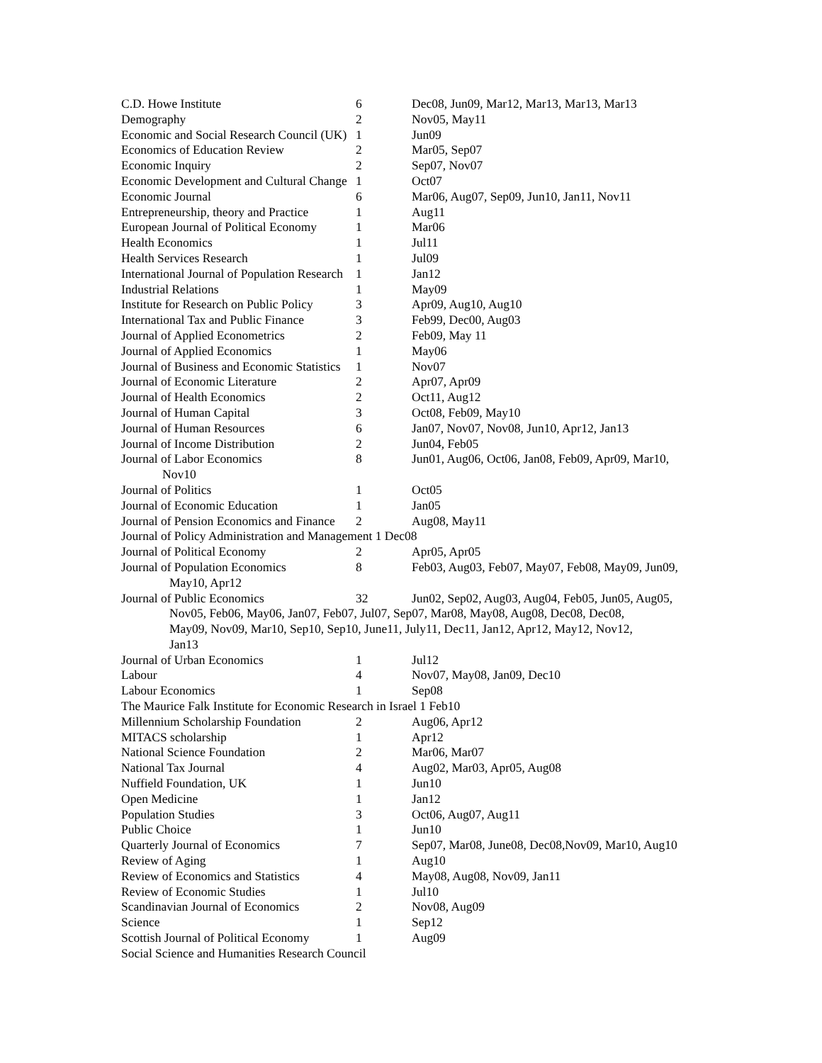| C.D. Howe Institute | 6 | Dec08, Jun09, Mar12, Mar13, Mar13, Mar13 |
| Demography | 2 | Nov05, May11 |
| Economic and Social Research Council (UK) | 1 | Jun09 |
| Economics of Education Review | 2 | Mar05, Sep07 |
| Economic Inquiry | 2 | Sep07, Nov07 |
| Economic Development and Cultural Change | 1 | Oct07 |
| Economic Journal | 6 | Mar06, Aug07, Sep09, Jun10, Jan11, Nov11 |
| Entrepreneurship, theory and Practice | 1 | Aug11 |
| European Journal of Political Economy | 1 | Mar06 |
| Health Economics | 1 | Jul11 |
| Health Services Research | 1 | Jul09 |
| International Journal of Population Research | 1 | Jan12 |
| Industrial Relations | 1 | May09 |
| Institute for Research on Public Policy | 3 | Apr09, Aug10, Aug10 |
| International Tax and Public Finance | 3 | Feb99, Dec00, Aug03 |
| Journal of Applied Econometrics | 2 | Feb09, May 11 |
| Journal of Applied Economics | 1 | May06 |
| Journal of Business and Economic Statistics | 1 | Nov07 |
| Journal of Economic Literature | 2 | Apr07, Apr09 |
| Journal of Health Economics | 2 | Oct11, Aug12 |
| Journal of Human Capital | 3 | Oct08, Feb09, May10 |
| Journal of Human Resources | 6 | Jan07, Nov07, Nov08, Jun10, Apr12, Jan13 |
| Journal of Income Distribution | 2 | Jun04, Feb05 |
| Journal of Labor Economics | 8 | Jun01, Aug06, Oct06, Jan08, Feb09, Apr09, Mar10, |
| Nov10 | | |
| Journal of Politics | 1 | Oct05 |
| Journal of Economic Education | 1 | Jan05 |
| Journal of Pension Economics and Finance | 2 | Aug08, May11 |
| Journal of Policy Administration and Management 1 Dec08 | | |
| Journal of Political Economy | 2 | Apr05, Apr05 |
| Journal of Population Economics | 8 | Feb03, Aug03, Feb07, May07, Feb08, May09, Jun09, |
| May10, Apr12 | | |
| Journal of Public Economics | 32 | Jun02, Sep02, Aug03, Aug04, Feb05, Jun05, Aug05, |
| Nov05, Feb06, May06, Jan07, Feb07, Jul07, Sep07, Mar08, May08, Aug08, Dec08, Dec08, May09, Nov09, Mar10, Sep10, Sep10, June11, July11, Dec11, Jan12, Apr12, May12, Nov12, Jan13 | | |
| Journal of Urban Economics | 1 | Jul12 |
| Labour | 4 | Nov07, May08, Jan09, Dec10 |
| Labour Economics | 1 | Sep08 |
| The Maurice Falk Institute for Economic Research in Israel 1 Feb10 | | |
| Millennium Scholarship Foundation | 2 | Aug06, Apr12 |
| MITACS scholarship | 1 | Apr12 |
| National Science Foundation | 2 | Mar06, Mar07 |
| National Tax Journal | 4 | Aug02, Mar03, Apr05, Aug08 |
| Nuffield Foundation, UK | 1 | Jun10 |
| Open Medicine | 1 | Jan12 |
| Population Studies | 3 | Oct06, Aug07, Aug11 |
| Public Choice | 1 | Jun10 |
| Quarterly Journal of Economics | 7 | Sep07, Mar08, June08, Dec08,Nov09, Mar10, Aug10 |
| Review of Aging | 1 | Aug10 |
| Review of Economics and Statistics | 4 | May08, Aug08, Nov09, Jan11 |
| Review of Economic Studies | 1 | Jul10 |
| Scandinavian Journal of Economics | 2 | Nov08, Aug09 |
| Science | 1 | Sep12 |
| Scottish Journal of Political Economy | 1 | Aug09 |
| Social Science and Humanities Research Council | | |